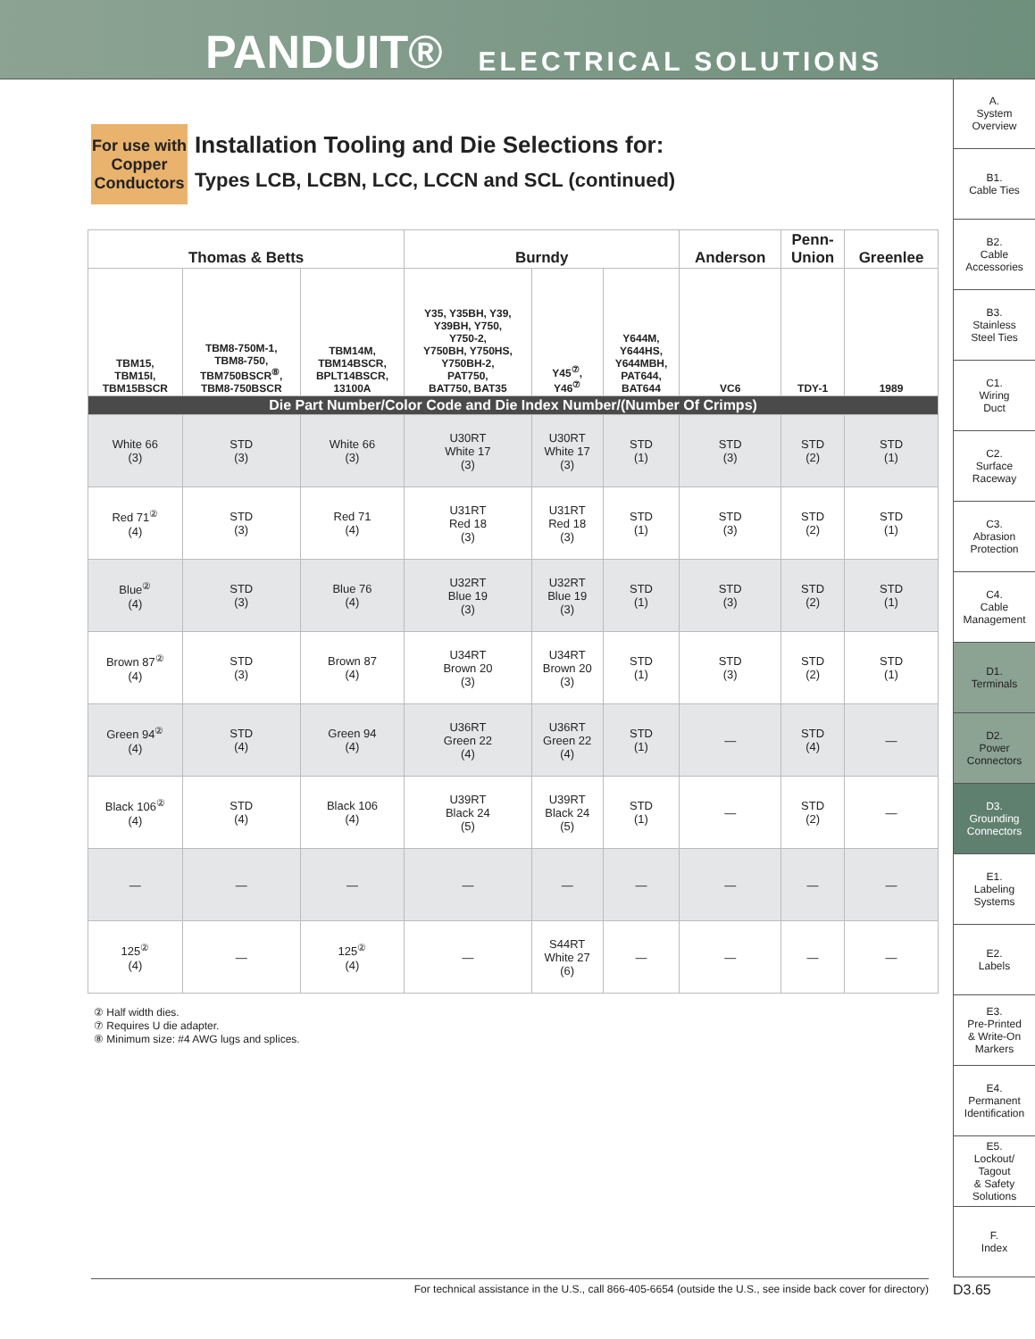PANDUIT® ELECTRICAL SOLUTIONS
A.
System
Overview
B1.
Cable Ties
B2.
Cable
Accessories
B3.
Stainless
Steel Ties
C1.
Wiring
Duct
C2.
Surface
Raceway
C3.
Abrasion
Protection
C4.
Cable
Management
D1.
Terminals
D2.
Power
Connectors
D3.
Grounding
Connectors
E1.
Labeling
Systems
E2.
Labels
E3.
Pre-Printed
& Write-On
Markers
E4.
Permanent
Identification
E5.
Lockout/
Tagout
& Safety
Solutions
F.
Index
For use with Copper Conductors
Installation Tooling and Die Selections for:
Types LCB, LCBN, LCC, LCCN and SCL (continued)
| Thomas & Betts | | | Burndy | | | Anderson | Penn- Union | Greenlee |
| --- | --- | --- | --- | --- | --- | --- | --- | --- |
| TBM15, TBM15I, TBM15BSCR | TBM8-750M-1, TBM8-750, TBM750BSCR<sup>⑧</sup>, TBM8-750BSCR | TBM14M, TBM14BSCR, BPLT14BSCR, 13100A | Y35, Y35BH, Y39, Y39BH, Y750, Y750-2, Y750BH, Y750HS, Y750BH-2, PAT750, BAT750, BAT35 | Y45<sup>⑦</sup>, Y46<sup>⑦</sup> | Y644M, Y644HS, Y644MBH, PAT644, BAT644 | VC6 | TDY-1 | 1989 |
| Die Part Number/Color Code and Die Index Number/(Number Of Crimps) | | | | | | | | |
| White 66 (3) | STD (3) | White 66 (3) | U30RT White 17 (3) | U30RT White 17 (3) | STD (1) | STD (3) | STD (2) | STD (1) |
| Red 71<sup>②</sup> (4) | STD (3) | Red 71 (4) | U31RT Red 18 (3) | U31RT Red 18 (3) | STD (1) | STD (3) | STD (2) | STD (1) |
| Blue<sup>②</sup> (4) | STD (3) | Blue 76 (4) | U32RT Blue 19 (3) | U32RT Blue 19 (3) | STD (1) | STD (3) | STD (2) | STD (1) |
| Brown 87<sup>②</sup> (4) | STD (3) | Brown 87 (4) | U34RT Brown 20 (3) | U34RT Brown 20 (3) | STD (1) | STD (3) | STD (2) | STD (1) |
| Green 94<sup>②</sup> (4) | STD (4) | Green 94 (4) | U36RT Green 22 (4) | U36RT Green 22 (4) | STD (1) | — | STD (4) | — |
| Black 106<sup>②</sup> (4) | STD (4) | Black 106 (4) | U39RT Black 24 (5) | U39RT Black 24 (5) | STD (1) | — | STD (2) | — |
| — | — | — | — | — | — | — | — | — |
| 125<sup>②</sup> (4) | — | 125<sup>②</sup> (4) | — | S44RT White 27 (6) | — | — | — | — |
② Half width dies.
⑦ Requires U die adapter.
⑧ Minimum size: #4 AWG lugs and splices.
For technical assistance in the U.S., call 866-405-6654 (outside the U.S., see inside back cover for directory) D3.65